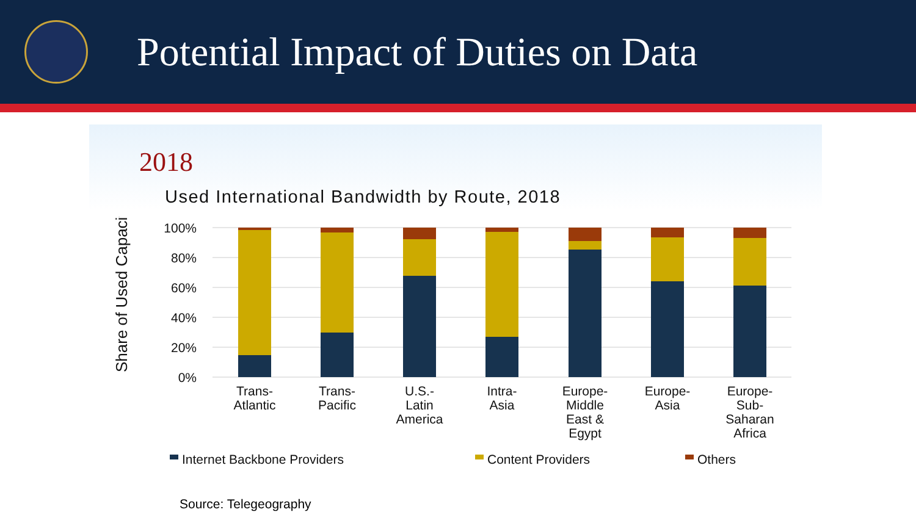Potential Impact of Duties on Data
2018
Used International Bandwidth by Route, 2018
Share of Used Capacity
100%
80%
60%
40%
20%
0%
Trans-
Atlantic
Trans-
Pacific
U.S.-
Latin
America
Intra-
Asia
Europe-
Middle
East &
Egypt
Europe-
Asia
Europe-
Sub-
Saharan
Africa
Internet Backbone Providers
Content Providers
Others
Source: Telegeography